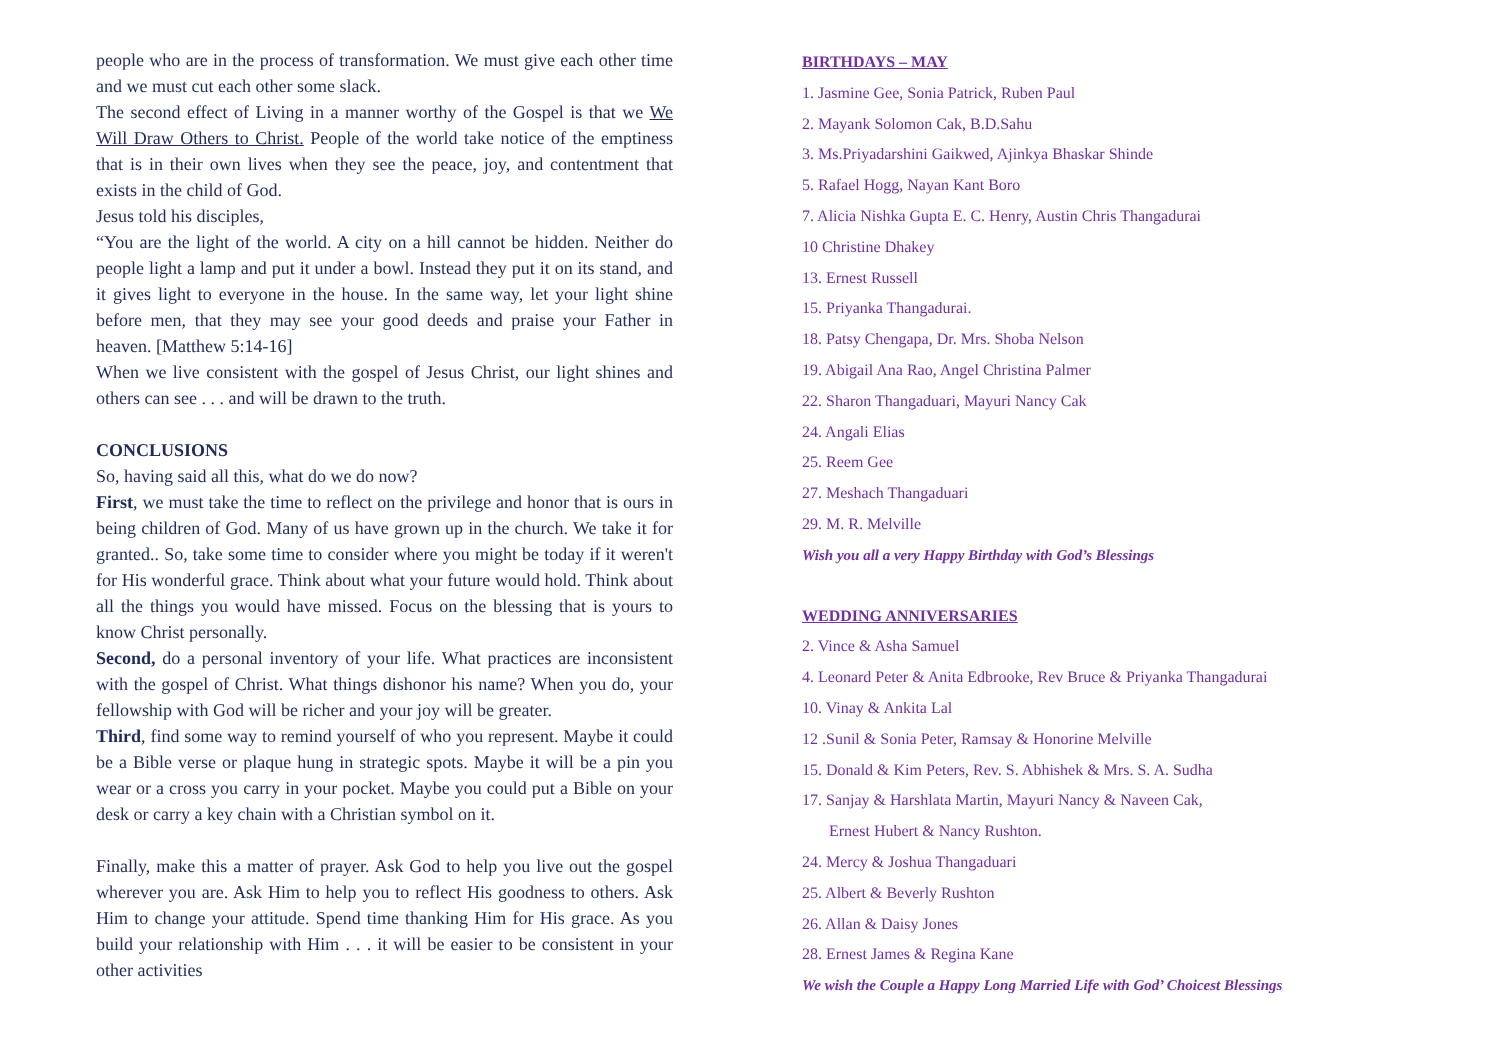people who are in the process of transformation. We must give each other time and we must cut each other some slack.
The second effect of Living in a manner worthy of the Gospel is that we We Will Draw Others to Christ. People of the world take notice of the emptiness that is in their own lives when they see the peace, joy, and contentment that exists in the child of God.
Jesus told his disciples,
“You are the light of the world. A city on a hill cannot be hidden. Neither do people light a lamp and put it under a bowl. Instead they put it on its stand, and it gives light to everyone in the house. In the same way, let your light shine before men, that they may see your good deeds and praise your Father in heaven. [Matthew 5:14-16]
When we live consistent with the gospel of Jesus Christ, our light shines and others can see . . . and will be drawn to the truth.
CONCLUSIONS
So, having said all this, what do we do now?
First, we must take the time to reflect on the privilege and honor that is ours in being children of God. Many of us have grown up in the church. We take it for granted.. So, take some time to consider where you might be today if it weren't for His wonderful grace. Think about what your future would hold. Think about all the things you would have missed. Focus on the blessing that is yours to know Christ personally.
Second, do a personal inventory of your life. What practices are inconsistent with the gospel of Christ. What things dishonor his name? When you do, your fellowship with God will be richer and your joy will be greater.
Third, find some way to remind yourself of who you represent. Maybe it could be a Bible verse or plaque hung in strategic spots. Maybe it will be a pin you wear or a cross you carry in your pocket. Maybe you could put a Bible on your desk or carry a key chain with a Christian symbol on it.
Finally, make this a matter of prayer. Ask God to help you live out the gospel wherever you are. Ask Him to help you to reflect His goodness to others. Ask Him to change your attitude. Spend time thanking Him for His grace. As you build your relationship with Him . . . it will be easier to be consistent in your other activities
BIRTHDAYS – MAY
1. Jasmine Gee, Sonia Patrick, Ruben Paul
2. Mayank Solomon Cak, B.D.Sahu
3. Ms.Priyadarshini Gaikwed, Ajinkya Bhaskar Shinde
5. Rafael Hogg, Nayan Kant Boro
7. Alicia Nishka Gupta E. C. Henry, Austin Chris Thangadurai
10 Christine Dhakey
13. Ernest Russell
15. Priyanka Thangadurai.
18. Patsy Chengapa, Dr. Mrs. Shoba Nelson
19. Abigail Ana Rao, Angel Christina Palmer
22. Sharon Thangaduari, Mayuri Nancy Cak
24. Angali Elias
25. Reem Gee
27. Meshach Thangaduari
29. M. R. Melville
Wish you all a very Happy Birthday with God’s Blessings
WEDDING ANNIVERSARIES
2. Vince & Asha Samuel
4. Leonard Peter & Anita Edbrooke, Rev Bruce & Priyanka Thangadurai
10. Vinay & Ankita Lal
12 .Sunil & Sonia Peter, Ramsay & Honorine Melville
15. Donald & Kim Peters, Rev. S. Abhishek & Mrs. S. A. Sudha
17. Sanjay & Harshlata Martin, Mayuri Nancy & Naveen Cak,
Ernest Hubert & Nancy Rushton.
24. Mercy & Joshua Thangaduari
25. Albert & Beverly Rushton
26. Allan & Daisy Jones
28. Ernest James & Regina Kane
We wish the Couple a Happy Long Married Life with God’ Choicest Blessings